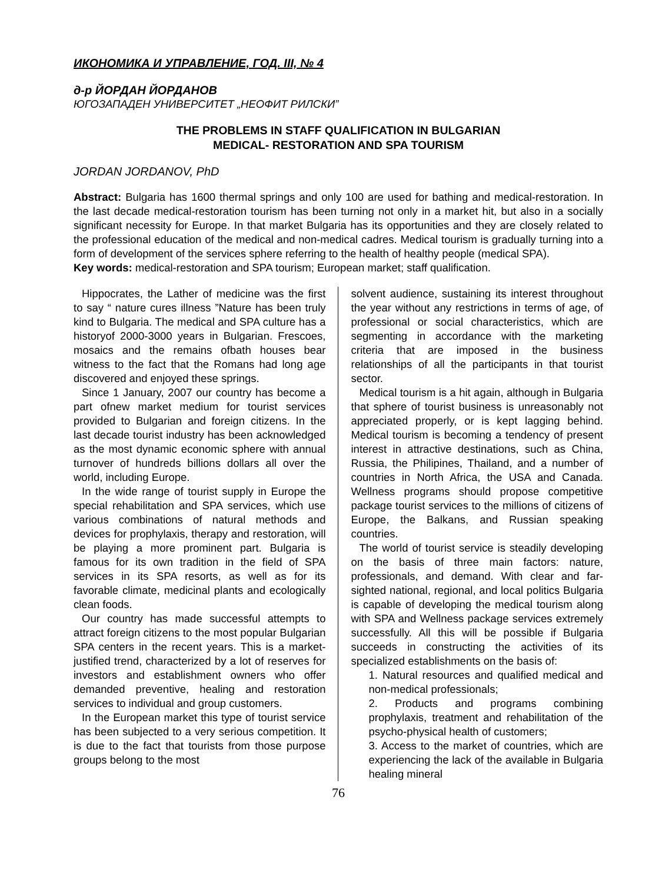ИКОНОМИКА И УПРАВЛЕНИЕ, ГОД. III, № 4
д-р ЙОРДАН ЙОРДАНОВ
ЮГОЗАПАДЕН УНИВЕРСИТЕТ „НЕОФИТ РИЛСКИ”
THE PROBLEMS IN STAFF QUALIFICATION IN BULGARIAN
MEDICAL- RESTORATION AND SPA TOURISM
JORDAN JORDANOV, PhD
Abstract: Bulgaria has 1600 thermal springs and only 100 are used for bathing and medical-restoration. In the last decade medical-restoration tourism has been turning not only in a market hit, but also in a socially significant necessity for Europe. In that market Bulgaria has its opportunities and they are closely related to the professional education of the medical and non-medical cadres. Medical tourism is gradually turning into a form of development of the services sphere referring to the health of healthy people (medical SPA).
Key words: medical-restoration and SPA tourism; European market; staff qualification.
Hippocrates, the Lather of medicine was the first to say “ nature cures illness ”Nature has been truly kind to Bulgaria. The medical and SPA culture has a historyof 2000-3000 years in Bulgarian. Frescoes, mosaics and the remains ofbath houses bear witness to the fact that the Romans had long age discovered and enjoyed these springs.
Since 1 January, 2007 our country has become a part ofnew market medium for tourist services provided to Bulgarian and foreign citizens. In the last decade tourist industry has been acknowledged as the most dynamic economic sphere with annual turnover of hundreds billions dollars all over the world, including Europe.
In the wide range of tourist supply in Europe the special rehabilitation and SPA services, which use various combinations of natural methods and devices for prophylaxis, therapy and restoration, will be playing a more prominent part. Bulgaria is famous for its own tradition in the field of SPA services in its SPA resorts, as well as for its favorable climate, medicinal plants and ecologically clean foods.
Our country has made successful attempts to attract foreign citizens to the most popular Bulgarian SPA centers in the recent years. This is a market-justified trend, characterized by a lot of reserves for investors and establishment owners who offer demanded preventive, healing and restoration services to individual and group customers.
In the European market this type of tourist service has been subjected to a very serious competition. It is due to the fact that tourists from those purpose groups belong to the most
solvent audience, sustaining its interest throughout the year without any restrictions in terms of age, of professional or social characteristics, which are segmenting in accordance with the marketing criteria that are imposed in the business relationships of all the participants in that tourist sector.
Medical tourism is a hit again, although in Bulgaria that sphere of tourist business is unreasonably not appreciated properly, or is kept lagging behind. Medical tourism is becoming a tendency of present interest in attractive destinations, such as China, Russia, the Philipines, Thailand, and a number of countries in North Africa, the USA and Canada. Wellness programs should propose competitive package tourist services to the millions of citizens of Europe, the Balkans, and Russian speaking countries.
The world of tourist service is steadily developing on the basis of three main factors: nature, professionals, and demand. With clear and far-sighted national, regional, and local politics Bulgaria is capable of developing the medical tourism along with SPA and Wellness package services extremely successfully. All this will be possible if Bulgaria succeeds in constructing the activities of its specialized establishments on the basis of:
1. Natural resources and qualified medical and non-medical professionals;
2. Products and programs combining prophylaxis, treatment and rehabilitation of the psycho-physical health of customers;
3. Access to the market of countries, which are experiencing the lack of the available in Bulgaria healing mineral
76